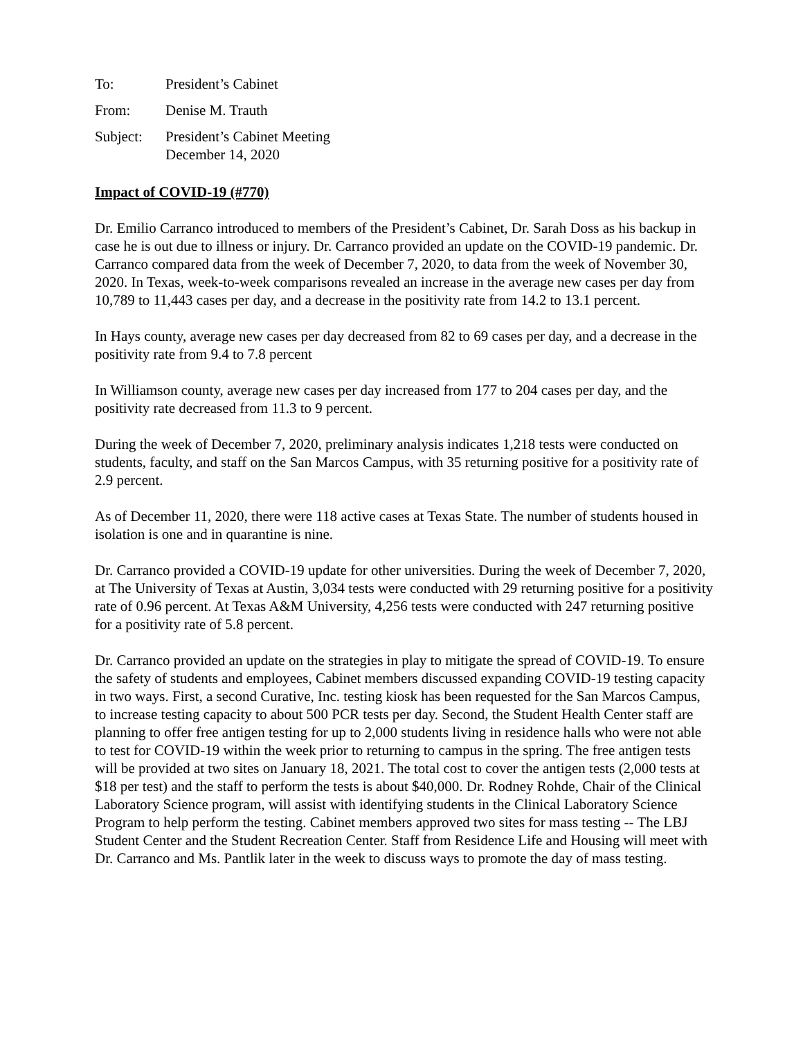To: President’s Cabinet
From: Denise M. Trauth
Subject: President’s Cabinet Meeting
December 14, 2020
Impact of COVID-19 (#770)
Dr. Emilio Carranco introduced to members of the President’s Cabinet, Dr. Sarah Doss as his backup in case he is out due to illness or injury. Dr. Carranco provided an update on the COVID-19 pandemic. Dr. Carranco compared data from the week of December 7, 2020, to data from the week of November 30, 2020. In Texas, week-to-week comparisons revealed an increase in the average new cases per day from 10,789 to 11,443 cases per day, and a decrease in the positivity rate from 14.2 to 13.1 percent.
In Hays county, average new cases per day decreased from 82 to 69 cases per day, and a decrease in the positivity rate from 9.4 to 7.8 percent
In Williamson county, average new cases per day increased from 177 to 204 cases per day, and the positivity rate decreased from 11.3 to 9 percent.
During the week of December 7, 2020, preliminary analysis indicates 1,218 tests were conducted on students, faculty, and staff on the San Marcos Campus, with 35 returning positive for a positivity rate of 2.9 percent.
As of December 11, 2020, there were 118 active cases at Texas State. The number of students housed in isolation is one and in quarantine is nine.
Dr. Carranco provided a COVID-19 update for other universities. During the week of December 7, 2020, at The University of Texas at Austin, 3,034 tests were conducted with 29 returning positive for a positivity rate of 0.96 percent. At Texas A&M University, 4,256 tests were conducted with 247 returning positive for a positivity rate of 5.8 percent.
Dr. Carranco provided an update on the strategies in play to mitigate the spread of COVID-19. To ensure the safety of students and employees, Cabinet members discussed expanding COVID-19 testing capacity in two ways. First, a second Curative, Inc. testing kiosk has been requested for the San Marcos Campus, to increase testing capacity to about 500 PCR tests per day. Second, the Student Health Center staff are planning to offer free antigen testing for up to 2,000 students living in residence halls who were not able to test for COVID-19 within the week prior to returning to campus in the spring. The free antigen tests will be provided at two sites on January 18, 2021. The total cost to cover the antigen tests (2,000 tests at $18 per test) and the staff to perform the tests is about $40,000. Dr. Rodney Rohde, Chair of the Clinical Laboratory Science program, will assist with identifying students in the Clinical Laboratory Science Program to help perform the testing. Cabinet members approved two sites for mass testing -- The LBJ Student Center and the Student Recreation Center. Staff from Residence Life and Housing will meet with Dr. Carranco and Ms. Pantlik later in the week to discuss ways to promote the day of mass testing.